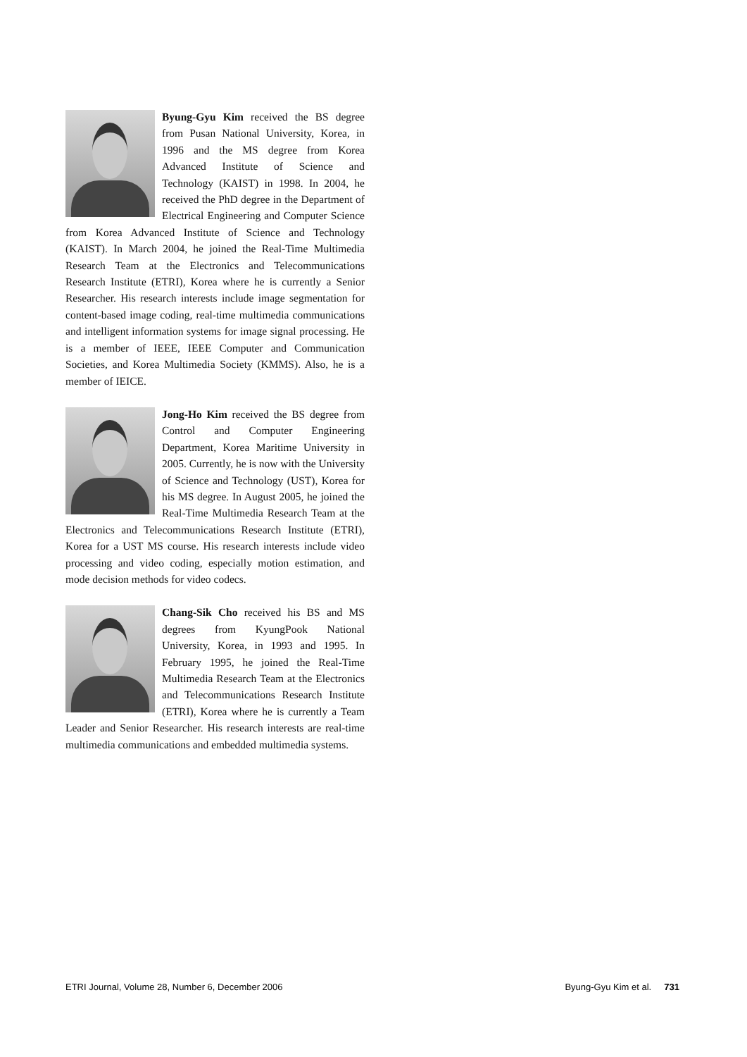Byung-Gyu Kim received the BS degree from Pusan National University, Korea, in 1996 and the MS degree from Korea Advanced Institute of Science and Technology (KAIST) in 1998. In 2004, he received the PhD degree in the Department of Electrical Engineering and Computer Science from Korea Advanced Institute of Science and Technology (KAIST). In March 2004, he joined the Real-Time Multimedia Research Team at the Electronics and Telecommunications Research Institute (ETRI), Korea where he is currently a Senior Researcher. His research interests include image segmentation for content-based image coding, real-time multimedia communications and intelligent information systems for image signal processing. He is a member of IEEE, IEEE Computer and Communication Societies, and Korea Multimedia Society (KMMS). Also, he is a member of IEICE.
Jong-Ho Kim received the BS degree from Control and Computer Engineering Department, Korea Maritime University in 2005. Currently, he is now with the University of Science and Technology (UST), Korea for his MS degree. In August 2005, he joined the Real-Time Multimedia Research Team at the Electronics and Telecommunications Research Institute (ETRI), Korea for a UST MS course. His research interests include video processing and video coding, especially motion estimation, and mode decision methods for video codecs.
Chang-Sik Cho received his BS and MS degrees from KyungPook National University, Korea, in 1993 and 1995. In February 1995, he joined the Real-Time Multimedia Research Team at the Electronics and Telecommunications Research Institute (ETRI), Korea where he is currently a Team Leader and Senior Researcher. His research interests are real-time multimedia communications and embedded multimedia systems.
ETRI Journal, Volume 28, Number 6, December 2006 Byung-Gyu Kim et al. 731